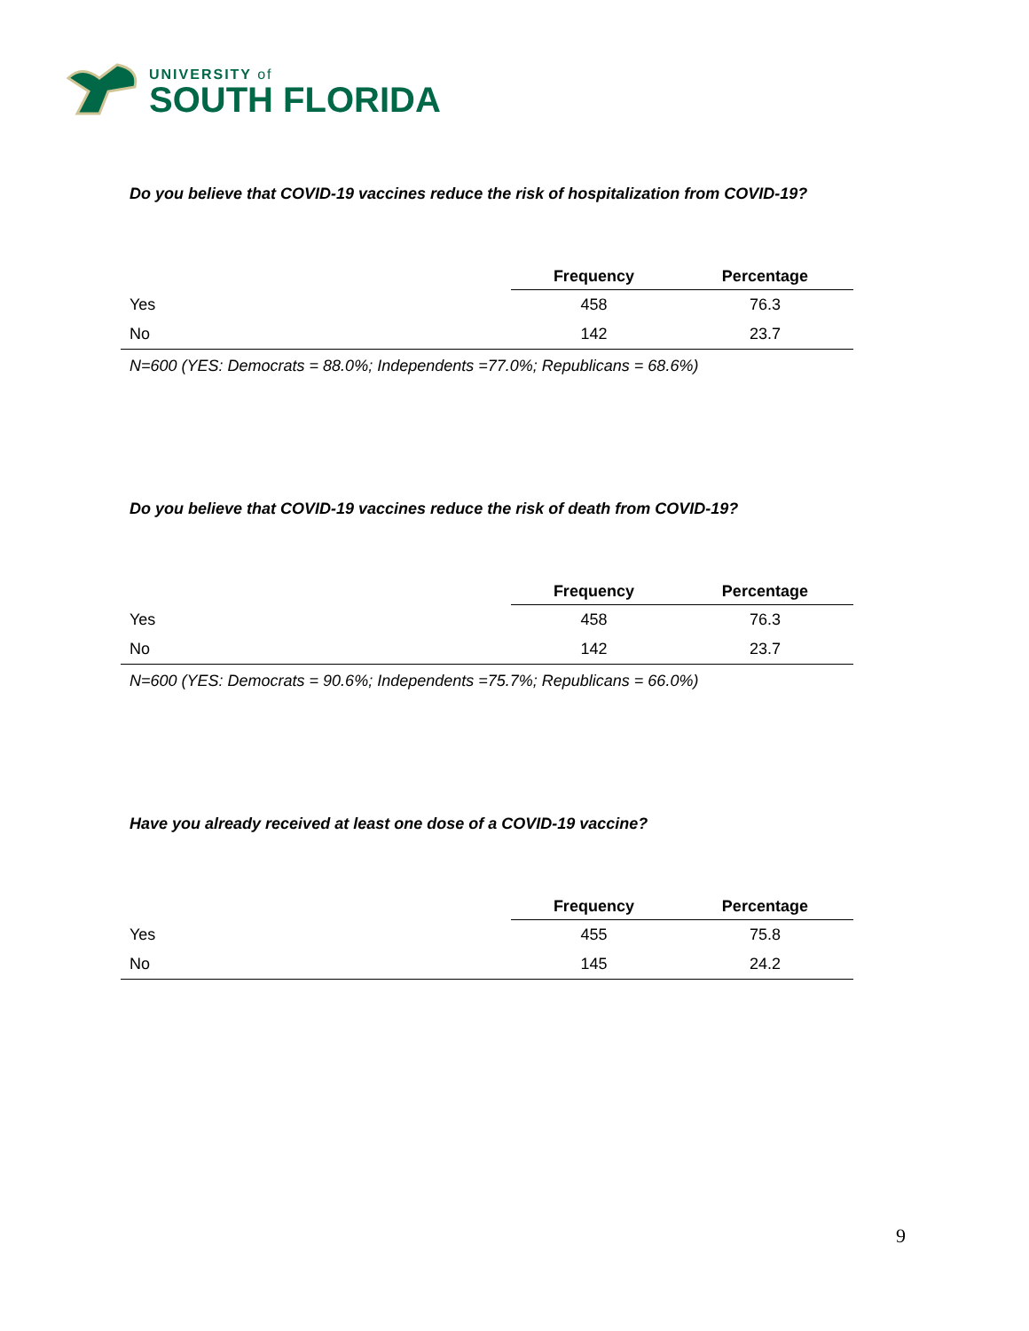UNIVERSITY of
SOUTH FLORIDA
Do you believe that COVID-19 vaccines reduce the risk of hospitalization from COVID-19?
| | Frequency | Percentage |
| --- | --- | --- |
| Yes | 458 | 76.3 |
| No | 142 | 23.7 |
N=600 (YES: Democrats = 88.0%; Independents =77.0%; Republicans = 68.6%)
Do you believe that COVID-19 vaccines reduce the risk of death from COVID-19?
| | Frequency | Percentage |
| --- | --- | --- |
| Yes | 458 | 76.3 |
| No | 142 | 23.7 |
N=600 (YES: Democrats = 90.6%; Independents =75.7%; Republicans = 66.0%)
Have you already received at least one dose of a COVID-19 vaccine?
| | Frequency | Percentage |
| --- | --- | --- |
| Yes | 455 | 75.8 |
| No | 145 | 24.2 |
9